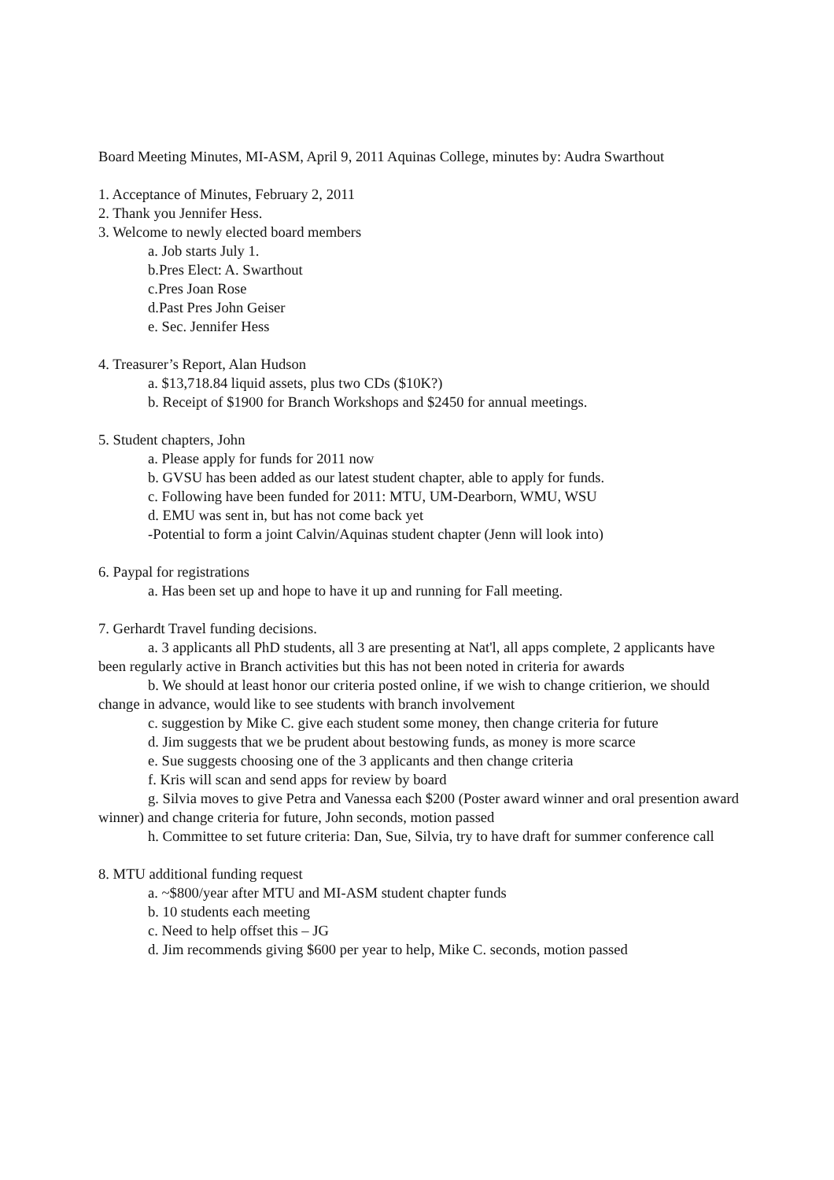Board Meeting Minutes, MI-ASM, April 9, 2011 Aquinas College, minutes by: Audra Swarthout
1. Acceptance of Minutes, February 2, 2011
2. Thank you Jennifer Hess.
3. Welcome to newly elected board members
a. Job starts July 1.
b.Pres Elect: A. Swarthout
c.Pres Joan Rose
d.Past Pres John Geiser
e. Sec. Jennifer Hess
4. Treasurer’s Report, Alan Hudson
a. $13,718.84 liquid assets, plus two CDs ($10K?)
b. Receipt of $1900 for Branch Workshops and $2450 for annual meetings.
5. Student chapters, John
a. Please apply for funds for 2011 now
b. GVSU has been added as our latest student chapter, able to apply for funds.
c. Following have been funded for 2011: MTU, UM-Dearborn, WMU, WSU
d. EMU was sent in, but has not come back yet
-Potential to form a joint Calvin/Aquinas student chapter (Jenn will look into)
6. Paypal for registrations
a. Has been set up and hope to have it up and running for Fall meeting.
7. Gerhardt Travel funding decisions.
a. 3 applicants all PhD students, all 3 are presenting at Nat'l, all apps complete, 2 applicants have been regularly active in Branch activities but this has not been noted in criteria for awards
b. We should at least honor our criteria posted online, if we wish to change critierion, we should change in advance, would like to see students with branch involvement
c. suggestion by Mike C. give each student some money, then change criteria for future
d. Jim suggests that we be prudent about bestowing funds, as money is more scarce
e. Sue suggests choosing one of the 3 applicants and then change criteria
f. Kris will scan and send apps for review by board
g. Silvia moves to give Petra and Vanessa each $200 (Poster award winner and oral presention award winner) and change criteria for future, John seconds, motion passed
h. Committee to set future criteria: Dan, Sue, Silvia, try to have draft for summer conference call
8. MTU additional funding request
a. ~$800/year after MTU and MI-ASM student chapter funds
b. 10 students each meeting
c. Need to help offset this – JG
d. Jim recommends giving $600 per year to help, Mike C. seconds, motion passed